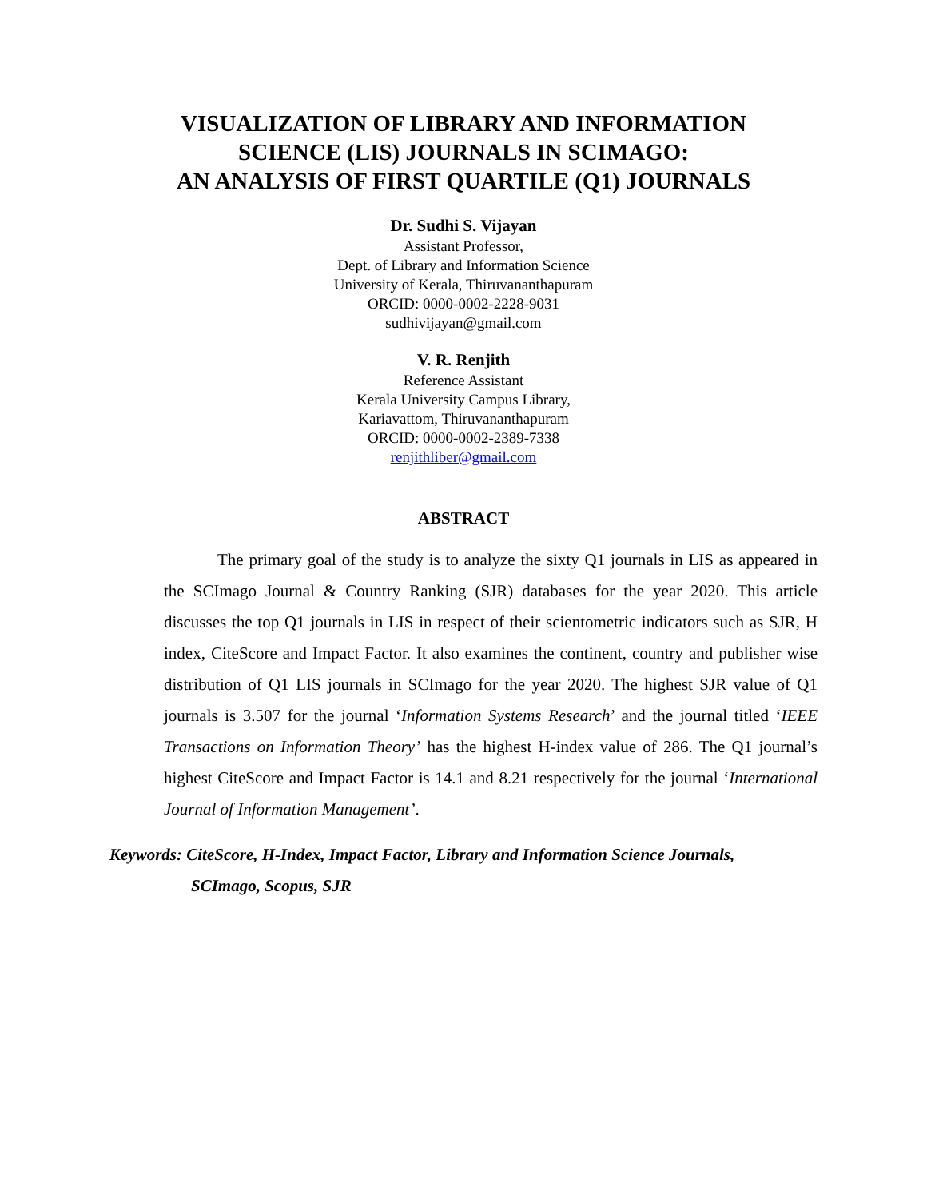VISUALIZATION OF LIBRARY AND INFORMATION
SCIENCE (LIS) JOURNALS IN SCIMAGO:
AN ANALYSIS OF FIRST QUARTILE (Q1) JOURNALS
Dr. Sudhi S. Vijayan
Assistant Professor,
Dept. of Library and Information Science
University of Kerala, Thiruvananthapuram
ORCID: 0000-0002-2228-9031
sudhivijayan@gmail.com
V. R. Renjith
Reference Assistant
Kerala University Campus Library,
Kariavattom, Thiruvananthapuram
ORCID: 0000-0002-2389-7338
renjithliber@gmail.com
ABSTRACT
The primary goal of the study is to analyze the sixty Q1 journals in LIS as appeared in the SCImago Journal & Country Ranking (SJR) databases for the year 2020. This article discusses the top Q1 journals in LIS in respect of their scientometric indicators such as SJR, H index, CiteScore and Impact Factor. It also examines the continent, country and publisher wise distribution of Q1 LIS journals in SCImago for the year 2020. The highest SJR value of Q1 journals is 3.507 for the journal ‘Information Systems Research’ and the journal titled ‘IEEE Transactions on Information Theory’ has the highest H-index value of 286. The Q1 journal’s highest CiteScore and Impact Factor is 14.1 and 8.21 respectively for the journal ‘International Journal of Information Management’.
Keywords: CiteScore, H-Index, Impact Factor, Library and Information Science Journals,
SCImago, Scopus, SJR